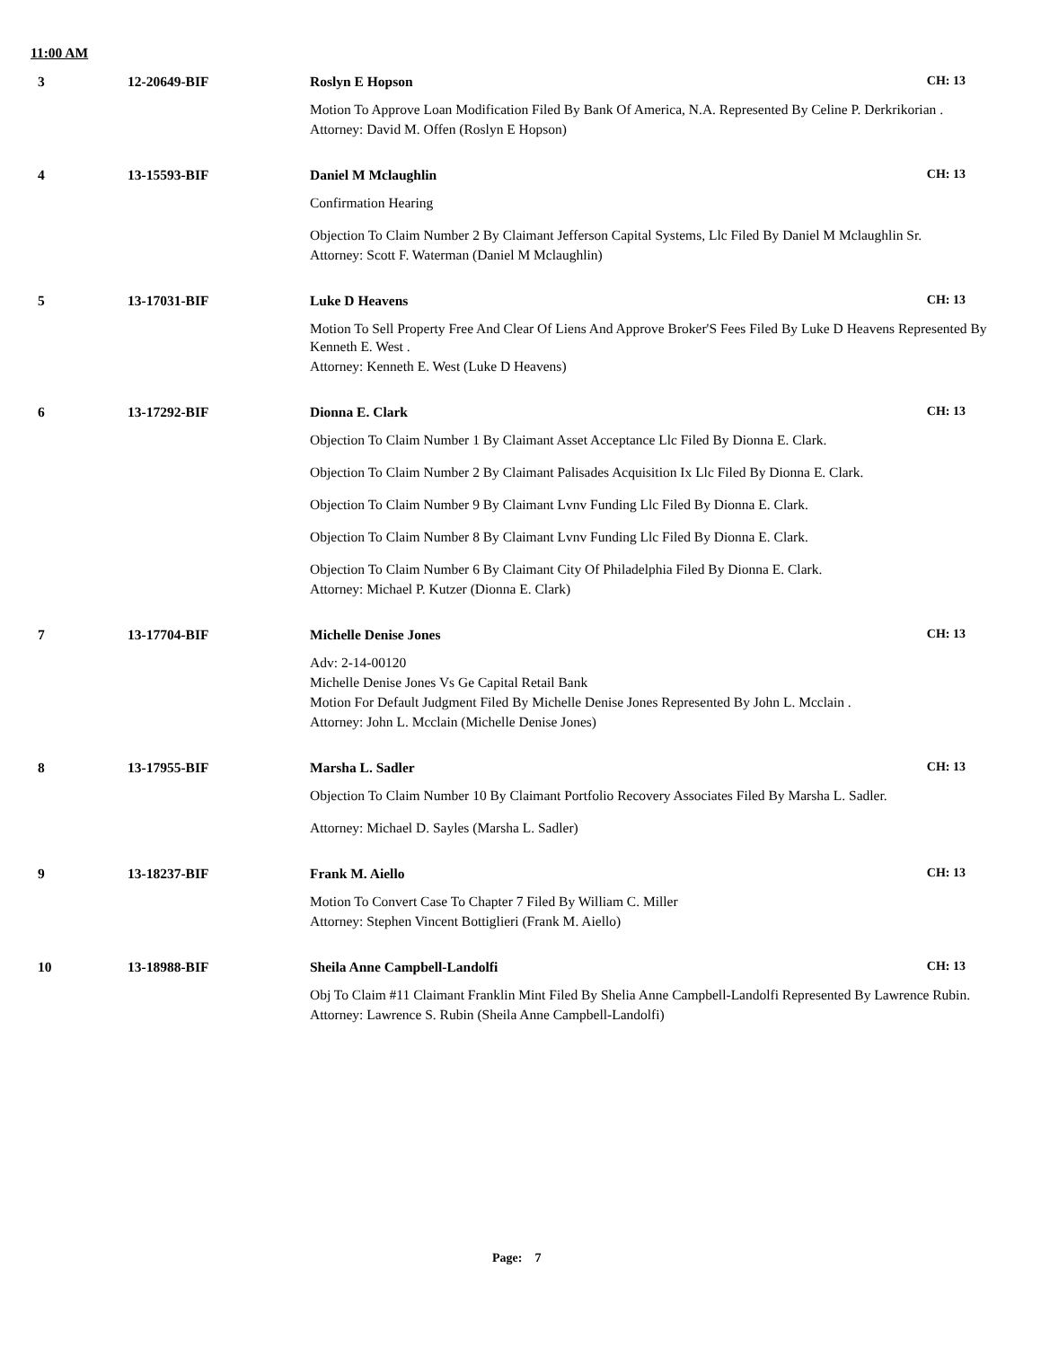11:00 AM
3 12-20649-BIF Roslyn E Hopson CH: 13
Motion To Approve Loan Modification Filed By Bank Of America, N.A. Represented By Celine P. Derkrikorian .
Attorney: David M. Offen (Roslyn E Hopson)
4 13-15593-BIF Daniel M Mclaughlin CH: 13
Confirmation Hearing
Objection To Claim Number 2 By Claimant Jefferson Capital Systems, Llc Filed By Daniel M Mclaughlin Sr.
Attorney: Scott F. Waterman (Daniel M Mclaughlin)
5 13-17031-BIF Luke D Heavens CH: 13
Motion To Sell Property Free And Clear Of Liens And Approve Broker'S Fees Filed By Luke D Heavens Represented By Kenneth E. West .
Attorney: Kenneth E. West (Luke D Heavens)
6 13-17292-BIF Dionna E. Clark CH: 13
Objection To Claim Number 1 By Claimant Asset Acceptance Llc Filed By Dionna E. Clark.
Objection To Claim Number 2 By Claimant Palisades Acquisition Ix Llc Filed By Dionna E. Clark.
Objection To Claim Number 9 By Claimant Lvnv Funding Llc Filed By Dionna E. Clark.
Objection To Claim Number 8 By Claimant Lvnv Funding Llc Filed By Dionna E. Clark.
Objection To Claim Number 6 By Claimant City Of Philadelphia Filed By Dionna E. Clark.
Attorney: Michael P. Kutzer (Dionna E. Clark)
7 13-17704-BIF Michelle Denise Jones CH: 13
Adv: 2-14-00120
Michelle Denise Jones Vs Ge Capital Retail Bank
Motion For Default Judgment Filed By Michelle Denise Jones Represented By John L. Mcclain .
Attorney: John L. Mcclain (Michelle Denise Jones)
8 13-17955-BIF Marsha L. Sadler CH: 13
Objection To Claim Number 10 By Claimant Portfolio Recovery Associates Filed By Marsha L. Sadler.
Attorney: Michael D. Sayles (Marsha L. Sadler)
9 13-18237-BIF Frank M. Aiello CH: 13
Motion To Convert Case To Chapter 7 Filed By William C. Miller
Attorney: Stephen Vincent Bottiglieri (Frank M. Aiello)
10 13-18988-BIF Sheila Anne Campbell-Landolfi CH: 13
Obj To Claim #11 Claimant Franklin Mint Filed By Shelia Anne Campbell-Landolfi Represented By Lawrence Rubin.
Attorney: Lawrence S. Rubin (Sheila Anne Campbell-Landolfi)
Page: 7